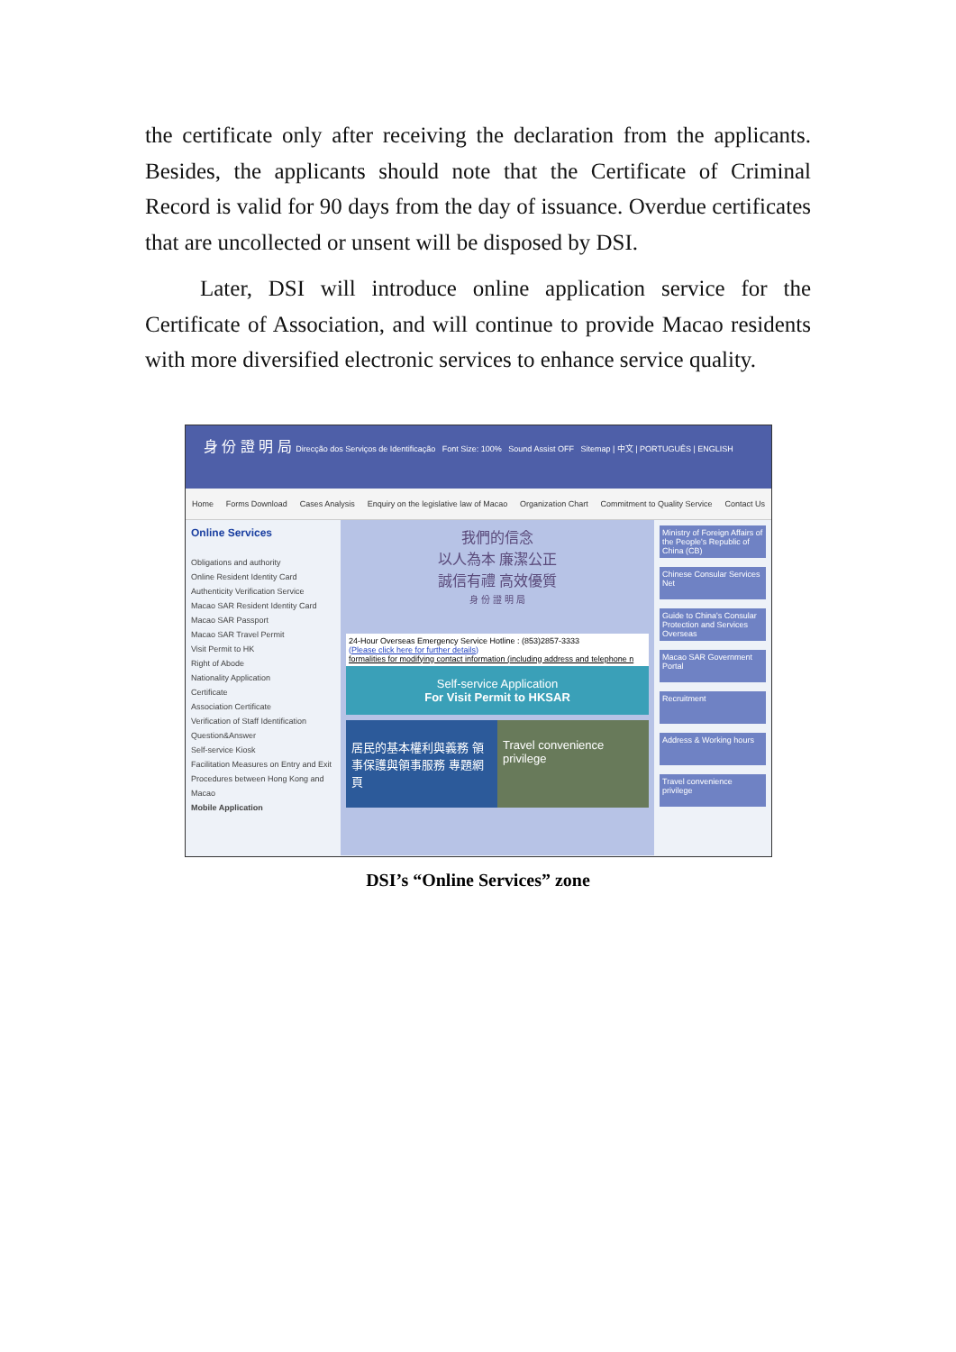the certificate only after receiving the declaration from the applicants. Besides, the applicants should note that the Certificate of Criminal Record is valid for 90 days from the day of issuance. Overdue certificates that are uncollected or unsent will be disposed by DSI.
Later, DSI will introduce online application service for the Certificate of Association, and will continue to provide Macao residents with more diversified electronic services to enhance service quality.
身 份 證 明 局 Direcção dos Serviços de Identificação Font Size: 100% Sound Assist OFF Sitemap | 中文 | PORTUGUÊS | ENGLISH
Home Forms Download Cases Analysis Enquiry on the legislative law of Macao Organization Chart Commitment to Quality Service Contact Us
Online Services
Obligations and authority
Online Resident Identity Card Authenticity Verification Service
Macao SAR Resident Identity Card
Macao SAR Passport
Macao SAR Travel Permit
Visit Permit to HK
Right of Abode
Nationality Application
Certificate
Association Certificate
Verification of Staff Identification
Question&Answer
Self-service Kiosk
Facilitation Measures on Entry and Exit Procedures between Hong Kong and Macao
Mobile Application
我們的信念
以人為本 廉潔公正
誠信有禮 高效優質
身 份 證 明 局
24-Hour Overseas Emergency Service Hotline : (853)2857-3333
(Please click here for further details)
formalities for modifying contact information (including address and telephone n
Self-service Application
For Visit Permit to HKSAR
居民的基本權利與義務 領事保護與領事服務 專題網頁
Travel convenience privilege
Ministry of Foreign Affairs of the People's Republic of China (CB)
Chinese Consular Services Net
Guide to China's Consular Protection and Services Overseas
Macao SAR Government Portal
Recruitment
Address & Working hours
Travel convenience privilege
DSI’s “Online Services” zone